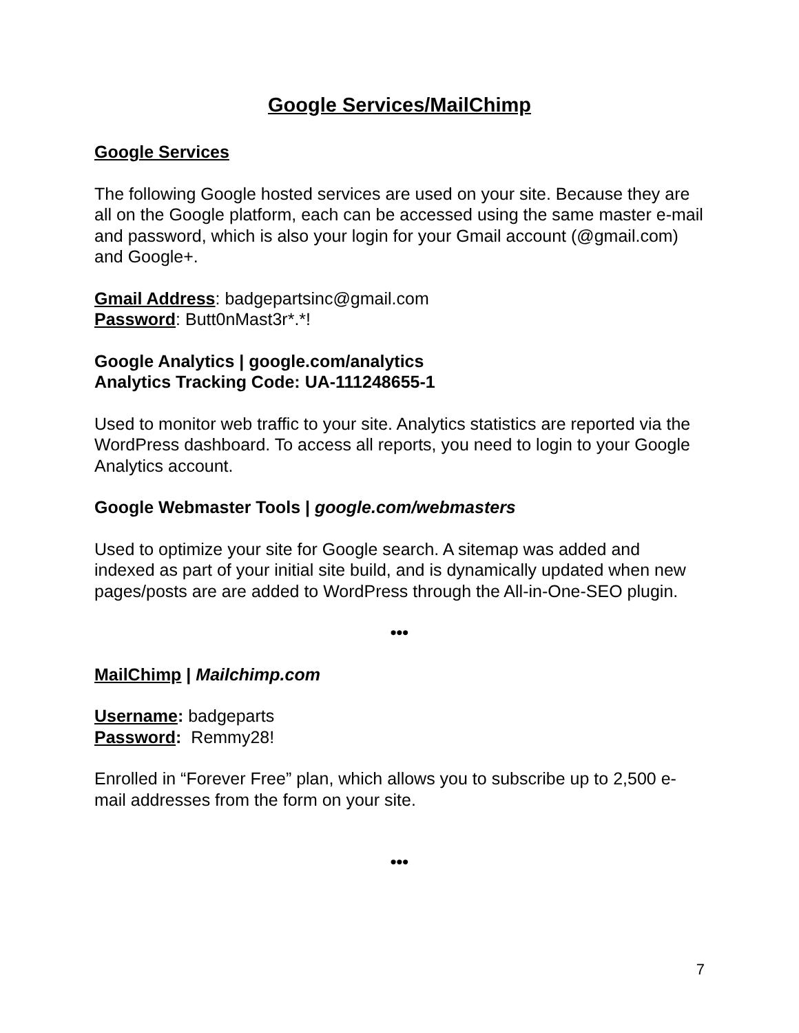Google Services/MailChimp
Google Services
The following Google hosted services are used on your site. Because they are all on the Google platform, each can be accessed using the same master e-mail and password, which is also your login for your Gmail account (@gmail.com) and Google+.
Gmail Address: badgepartsinc@gmail.com
Password: Butt0nMast3r*.*!
Google Analytics | google.com/analytics
Analytics Tracking Code: UA-111248655-1
Used to monitor web traffic to your site. Analytics statistics are reported via the WordPress dashboard. To access all reports, you need to login to your Google Analytics account.
Google Webmaster Tools | google.com/webmasters
Used to optimize your site for Google search. A sitemap was added and indexed as part of your initial site build, and is dynamically updated when new pages/posts are are added to WordPress through the All-in-One-SEO plugin.
•••
MailChimp | Mailchimp.com
Username: badgeparts
Password: Remmy28!
Enrolled in “Forever Free” plan, which allows you to subscribe up to 2,500 e-mail addresses from the form on your site.
•••
7